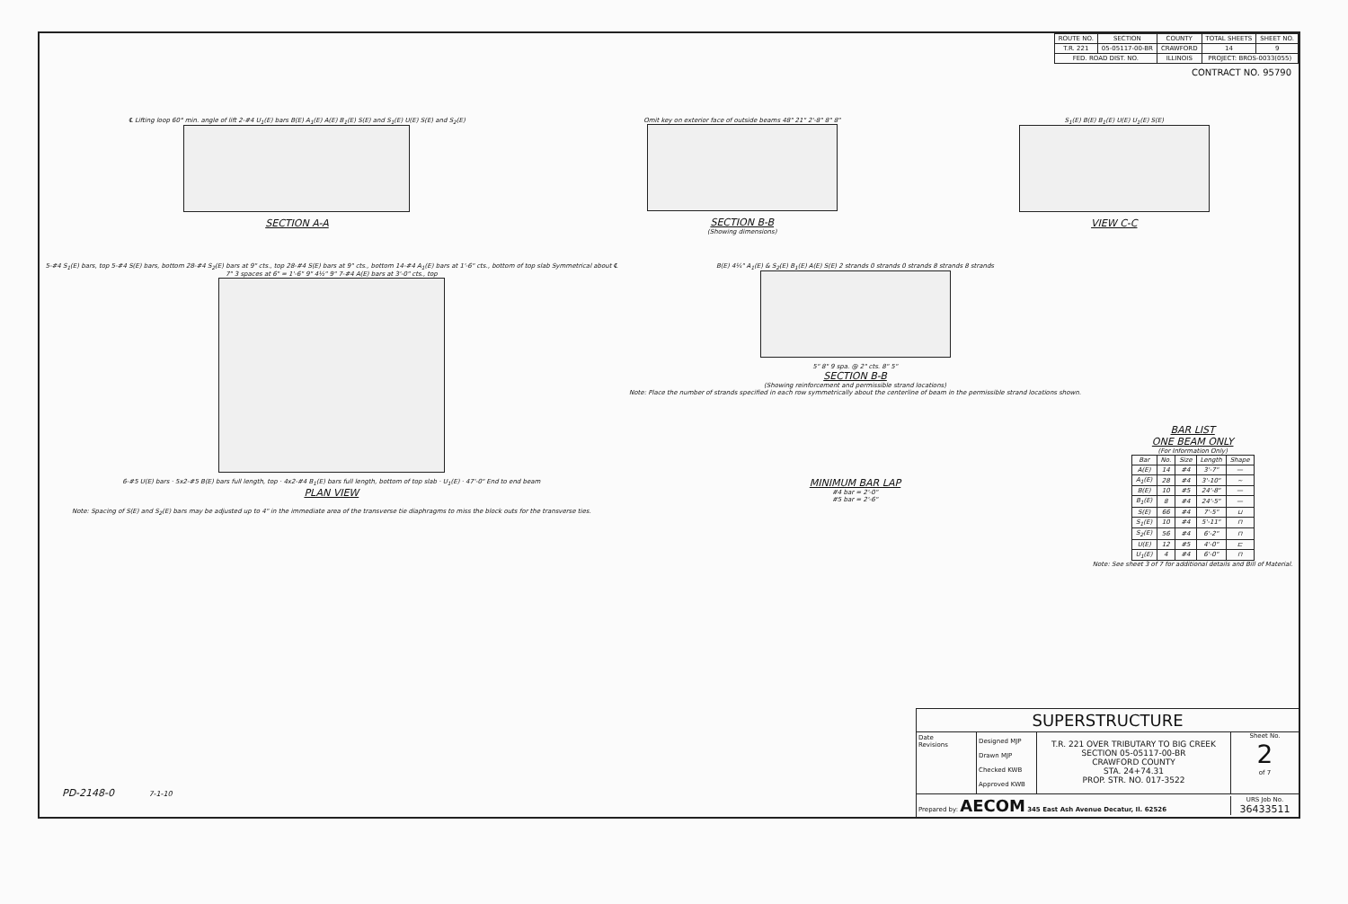| ROUTE NO. | SECTION | COUNTY | TOTAL SHEETS | SHEET NO. |
| --- | --- | --- | --- | --- |
| T.R. 221 | 05-05117-00-BR | CRAWFORD | 14 | 9 |
| FED. ROAD DIST. NO. | | ILLINOIS | PROJECT: BROS-0033(055) | |
CONTRACT NO. 95790
℄ Lifting loop 60° min. angle of lift 2-#4 U<sub>1</sub>(E) bars B(E) A<sub>1</sub>(E) A(E) B<sub>1</sub>(E) S(E) and S<sub>1</sub>(E) U(E) S(E) and S<sub>2</sub>(E)
SECTION A-A
Omit key on exterior face of outside beams 48" 21" 2'-8" 8" 8"
SECTION B-B
(Showing dimensions)
S<sub>1</sub>(E) B(E) B<sub>1</sub>(E) U(E) U<sub>1</sub>(E) S(E)
VIEW C-C
5-#4 S<sub>1</sub>(E) bars, top 5-#4 S(E) bars, bottom 28-#4 S<sub>2</sub>(E) bars at 9" cts., top 28-#4 S(E) bars at 9" cts., bottom 14-#4 A<sub>1</sub>(E) bars at 1'-6" cts., bottom of top slab Symmetrical about ℄
7" 3 spaces at 6" = 1'-6" 9" 4½" 9" 7-#4 A(E) bars at 3'-0" cts., top
6-#5 U(E) bars · 5x2-#5 B(E) bars full length, top · 4x2-#4 B<sub>1</sub>(E) bars full length, bottom of top slab · U<sub>1</sub>(E) · 47'-0" End to end beam
PLAN VIEW
Note: Spacing of S(E) and S<sub>2</sub>(E) bars may be adjusted up to 4" in the immediate area of the transverse tie diaphragms to miss the block outs for the transverse ties.
B(E) 4¼" A<sub>1</sub>(E) & S<sub>2</sub>(E) B<sub>1</sub>(E) A(E) S(E) 2 strands 0 strands 0 strands 8 strands 8 strands
5" 8" 9 spa. @ 2" cts. 8" 5"
SECTION B-B
(Showing reinforcement and permissible strand locations)
Note: Place the number of strands specified in each row symmetrically about the centerline of beam in the permissible strand locations shown.
MINIMUM BAR LAP
#4 bar = 2'-0"
#5 bar = 2'-6"
BAR LIST
ONE BEAM ONLY
(For Information Only)
| Bar | No. | Size | Length | Shape |
| --- | --- | --- | --- | --- |
| A(E) | 14 | #4 | 3'-7" | — |
| A<sub>1</sub>(E) | 28 | #4 | 3'-10" | ~ |
| B(E) | 10 | #5 | 24'-8" | — |
| B<sub>1</sub>(E) | 8 | #4 | 24'-5" | — |
| S(E) | 66 | #4 | 7'-5" | ⊔ |
| S<sub>1</sub>(E) | 10 | #4 | 5'-11" | ⊓ |
| S<sub>2</sub>(E) | 56 | #4 | 6'-2" | ⊓ |
| U(E) | 12 | #5 | 4'-0" | ⊏ |
| U<sub>1</sub>(E) | 4 | #4 | 6'-0" | ⊓ |
Note: See sheet 3 of 7 for additional details and Bill of Material.
PD-2148-0 7-1-10
SUPERSTRUCTURE
Date
Revisions
Designed MJP
Drawn MJP
Checked KWB
Approved KWB
T.R. 221 OVER TRIBUTARY TO BIG CREEK
SECTION 05-05117-00-BR
CRAWFORD COUNTY
STA. 24+74.31
PROP. STR. NO. 017-3522
Sheet No.
2
of 7
Prepared by: AECOM 345 East Ash Avenue Decatur, Il. 62526
URS Job No.
36433511